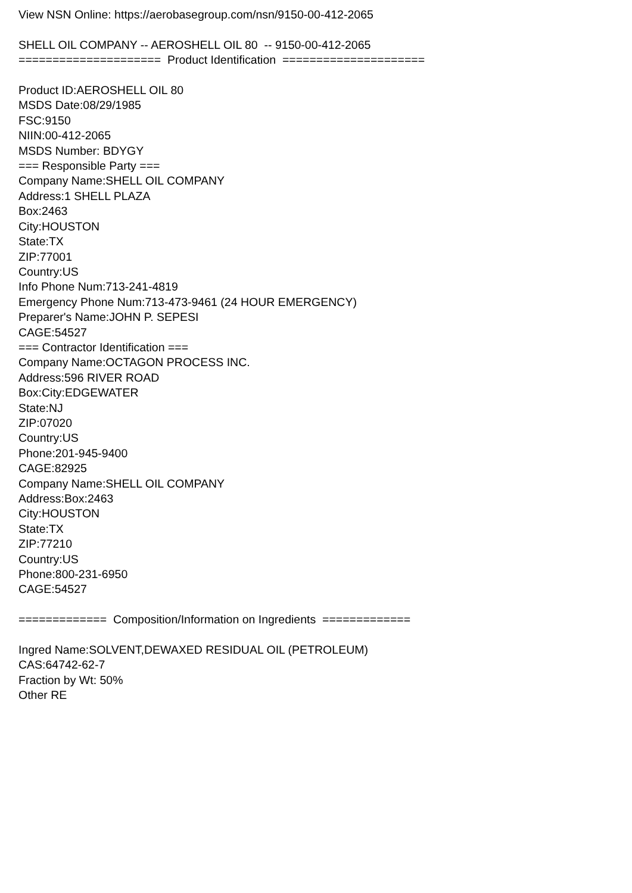View NSN Online: https://aerobasegroup.com/nsn/9150-00-412-2065 SHELL OIL COMPANY -- AEROSHELL OIL 80 -- 9150-00-412-2065 ===================== Product Identification ===================== Product ID:AEROSHELL OIL 80 MSDS Date:08/29/1985 FSC:9150 NIIN:00-412-2065 MSDS Number: BDYGY === Responsible Party === Company Name:SHELL OIL COMPANY Address:1 SHELL PLAZA Box:2463 City:HOUSTON State:TX ZIP:77001 Country:US Info Phone Num:713-241-4819 Emergency Phone Num:713-473-9461 (24 HOUR EMERGENCY) Preparer's Name:JOHN P. SEPESI CAGE:54527 === Contractor Identification === Company Name:OCTAGON PROCESS INC. Address:596 RIVER ROAD Box:City:EDGEWATER State:NJ ZIP:07020 Country:US Phone:201-945-9400 CAGE:82925 Company Name:SHELL OIL COMPANY Address:Box:2463 City:HOUSTON State:TX ZIP:77210 Country:US Phone:800-231-6950 CAGE:54527 ============= Composition/Information on Ingredients ============= Ingred Name:SOLVENT,DEWAXED RESIDUAL OIL (PETROLEUM) CAS:64742-62-7 Fraction by Wt: 50% Other RE